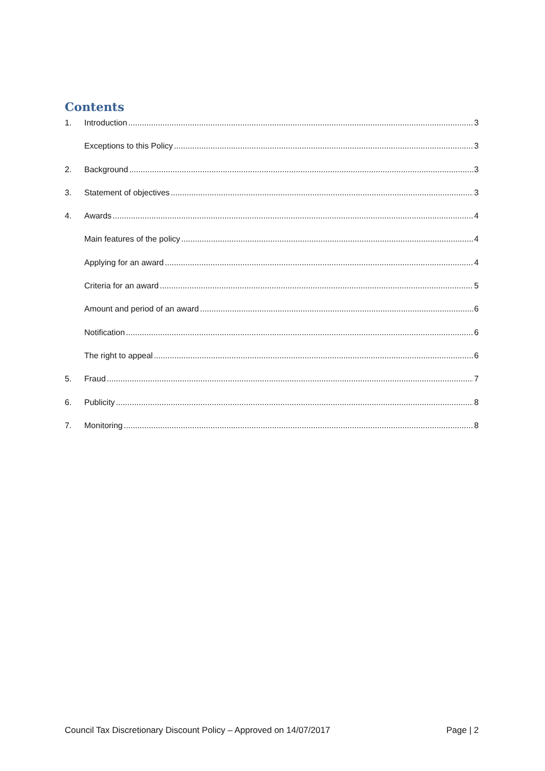Contents
1. Introduction 3
Exceptions to this Policy 3
2. Background 3
3. Statement of objectives 3
4. Awards 4
Main features of the policy 4
Applying for an award 4
Criteria for an award 5
Amount and period of an award 6
Notification 6
The right to appeal 6
5. Fraud 7
6. Publicity 8
7. Monitoring 8
Council Tax Discretionary Discount Policy – Approved on 14/07/2017 Page | 2